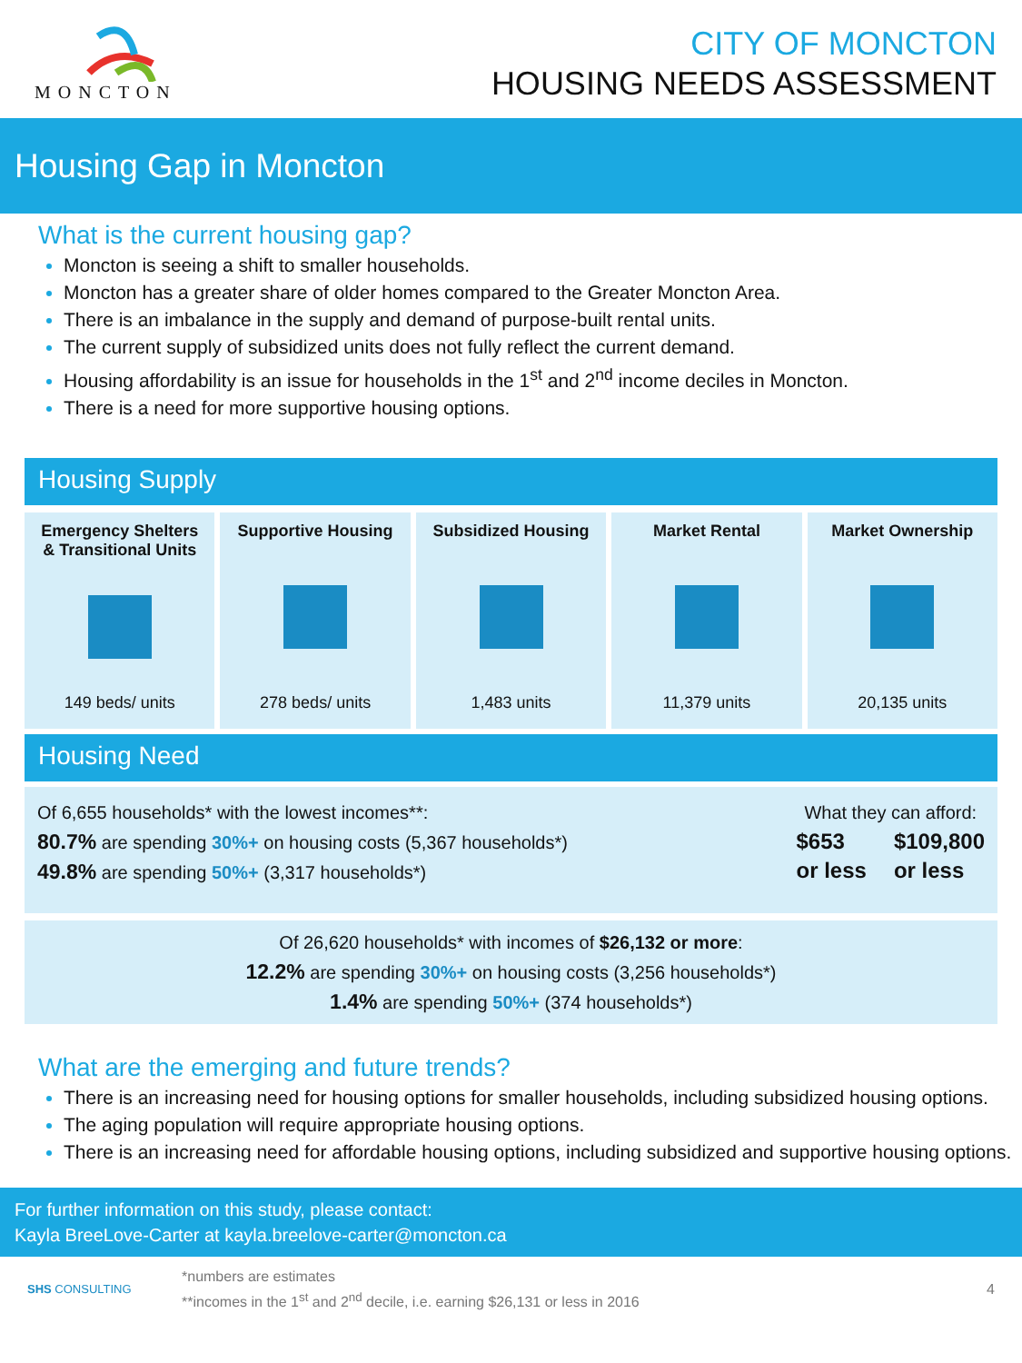MONCTON
CITY OF MONCTON
HOUSING NEEDS ASSESSMENT
Housing Gap in Moncton
What is the current housing gap?
Moncton is seeing a shift to smaller households.
Moncton has a greater share of older homes compared to the Greater Moncton Area.
There is an imbalance in the supply and demand of purpose-built rental units.
The current supply of subsidized units does not fully reflect the current demand.
Housing affordability is an issue for households in the 1<sup>st</sup> and 2<sup>nd</sup> income deciles in Moncton.
There is a need for more supportive housing options.
Housing Supply
Emergency Shelters
& Transitional Units
149 beds/ units
Supportive Housing
278 beds/ units
Subsidized Housing
1,483 units
Market Rental
11,379 units
Market Ownership
20,135 units
Housing Need
Of 6,655 households* with the lowest incomes**:
80.7% are spending 30%+ on housing costs (5,367 households*)
49.8% are spending 50%+ (3,317 households*)
What they can afford:
$653
or less
$109,800
or less
Of 26,620 households* with incomes of $26,132 or more:
12.2% are spending 30%+ on housing costs (3,256 households*)
1.4% are spending 50%+ (374 households*)
What are the emerging and future trends?
There is an increasing need for housing options for smaller households, including subsidized housing options.
The aging population will require appropriate housing options.
There is an increasing need for affordable housing options, including subsidized and supportive housing options.
For further information on this study, please contact:
Kayla BreeLove-Carter at kayla.breelove-carter@moncton.ca
SHS CONSULTING
*numbers are estimates
**incomes in the 1<sup>st</sup> and 2<sup>nd</sup> decile, i.e. earning $26,131 or less in 2016
4